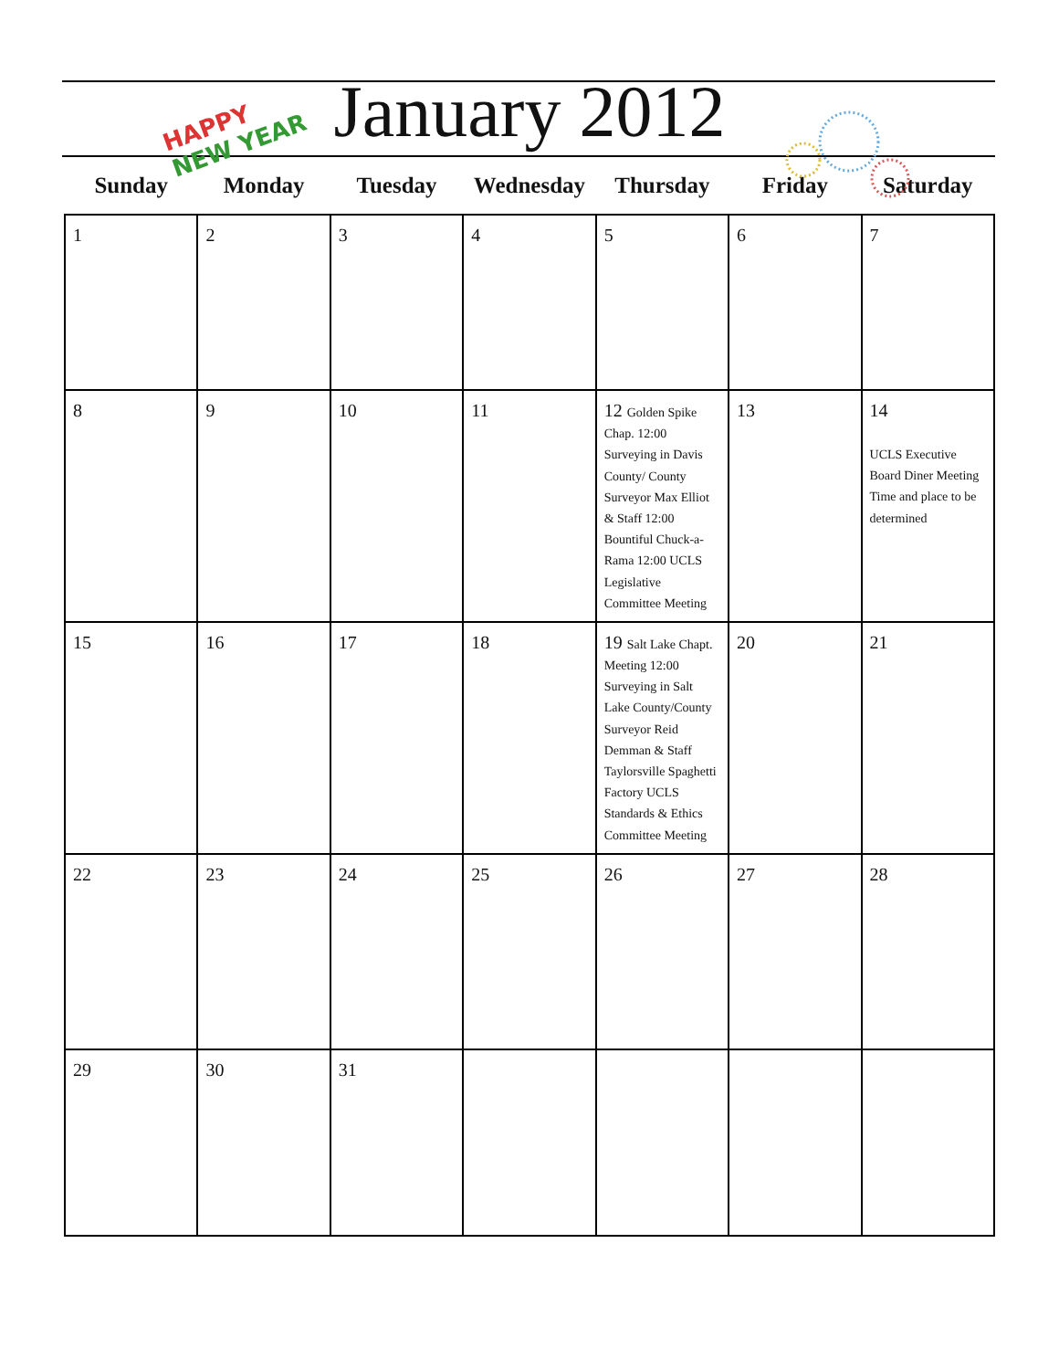HAPPY
NEW YEAR
January 2012
| Sunday | Monday | Tuesday | Wednesday | Thursday | Friday | Saturday |
| --- | --- | --- | --- | --- | --- | --- |
| 1 | 2 | 3 | 4 | 5 | 6 | 7 |
| 8 | 9 | 10 | 11 | 12 Golden Spike Chap. 12:00 Surveying in Davis County/ County Surveyor Max Elliot & Staff 12:00 Bountiful Chuck-a-Rama 12:00 UCLS Legislative Committee Meeting | 13 | 14 UCLS Executive Board Diner Meeting Time and place to be determined |
| 15 | 16 | 17 | 18 | 19 Salt Lake Chapt. Meeting 12:00 Surveying in Salt Lake County/County Surveyor Reid Demman & Staff Taylorsville Spaghetti Factory UCLS Standards & Ethics Committee Meeting | 20 | 21 |
| 22 | 23 | 24 | 25 | 26 | 27 | 28 |
| 29 | 30 | 31 | | | | |